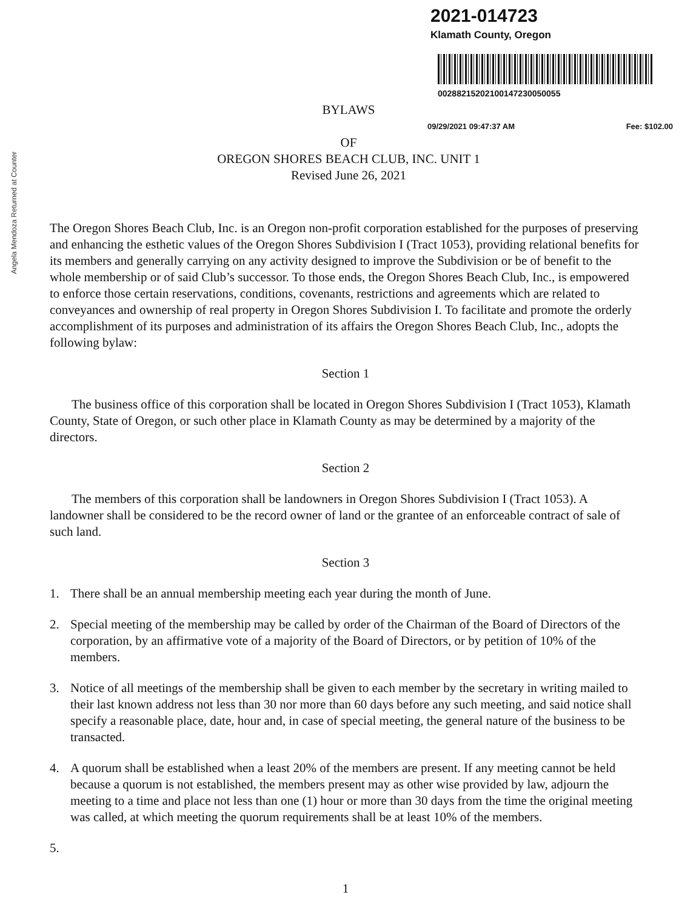Angela Mendoza Returned at Counter
2021-014723
Klamath County, Oregon
00288215202100147230050055
BYLAWS
09/29/2021 09:47:37 AM Fee: $102.00
OF
OREGON SHORES BEACH CLUB, INC. UNIT 1
Revised June 26, 2021
The Oregon Shores Beach Club, Inc. is an Oregon non-profit corporation established for the purposes of preserving and enhancing the esthetic values of the Oregon Shores Subdivision I (Tract 1053), providing relational benefits for its members and generally carrying on any activity designed to improve the Subdivision or be of benefit to the whole membership or of said Club’s successor. To those ends, the Oregon Shores Beach Club, Inc., is empowered to enforce those certain reservations, conditions, covenants, restrictions and agreements which are related to conveyances and ownership of real property in Oregon Shores Subdivision I. To facilitate and promote the orderly accomplishment of its purposes and administration of its affairs the Oregon Shores Beach Club, Inc., adopts the following bylaw:
Section 1
The business office of this corporation shall be located in Oregon Shores Subdivision I (Tract 1053), Klamath County, State of Oregon, or such other place in Klamath County as may be determined by a majority of the directors.
Section 2
The members of this corporation shall be landowners in Oregon Shores Subdivision I (Tract 1053). A landowner shall be considered to be the record owner of land or the grantee of an enforceable contract of sale of such land.
Section 3
1. There shall be an annual membership meeting each year during the month of June.
2. Special meeting of the membership may be called by order of the Chairman of the Board of Directors of the corporation, by an affirmative vote of a majority of the Board of Directors, or by petition of 10% of the members.
3. Notice of all meetings of the membership shall be given to each member by the secretary in writing mailed to their last known address not less than 30 nor more than 60 days before any such meeting, and said notice shall specify a reasonable place, date, hour and, in case of special meeting, the general nature of the business to be transacted.
4. A quorum shall be established when a least 20% of the members are present. If any meeting cannot be held because a quorum is not established, the members present may as other wise provided by law, adjourn the meeting to a time and place not less than one (1) hour or more than 30 days from the time the original meeting was called, at which meeting the quorum requirements shall be at least 10% of the members.
5.
1